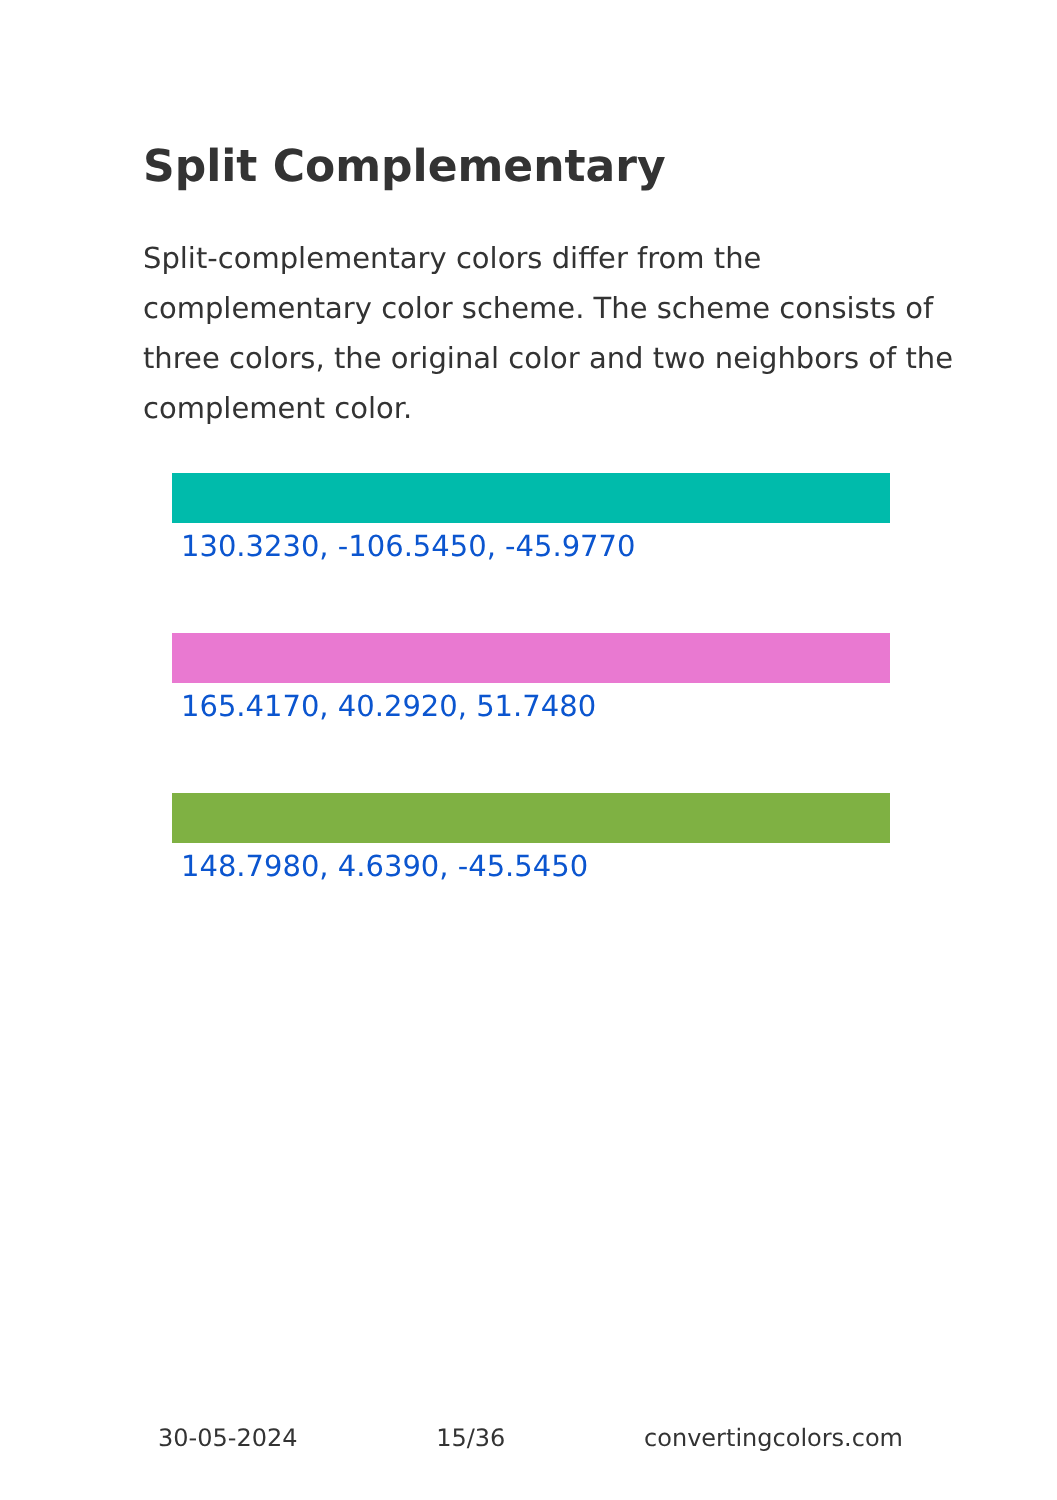Split Complementary
Split-complementary colors differ from the complementary color scheme. The scheme consists of three colors, the original color and two neighbors of the complement color.
130.3230, -106.5450, -45.9770
165.4170, 40.2920, 51.7480
148.7980, 4.6390, -45.5450
30-05-2024 15/36 convertingcolors.com